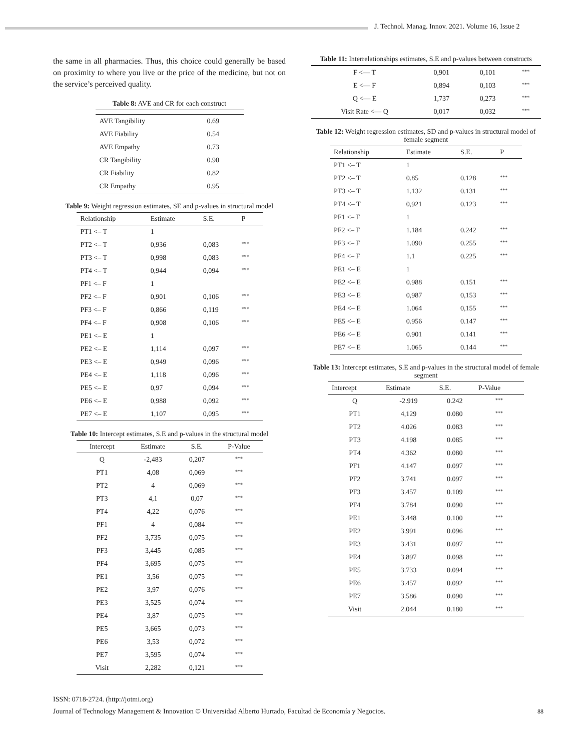J. Technol. Manag. Innov. 2021. Volume 16, Issue 2
the same in all pharmacies. Thus, this choice could generally be based on proximity to where you live or the price of the medicine, but not on the service’s perceived quality.
Table 8: AVE and CR for each construct
| AVE Tangibility | 0.69 |
| AVE Fiability | 0.54 |
| AVE Empathy | 0.73 |
| CR Tangibility | 0.90 |
| CR Fiability | 0.82 |
| CR Empathy | 0.95 |
Table 9: Weight regression estimates, SE and p-values in structural model
| Relationship | Estimate | S.E. | P |
| --- | --- | --- | --- |
| PT1 <– T | 1 | | |
| PT2 <– T | 0,936 | 0,083 | *** |
| PT3 <– T | 0,998 | 0,083 | *** |
| PT4 <– T | 0,944 | 0,094 | *** |
| PF1 <– F | 1 | | |
| PF2 <– F | 0,901 | 0,106 | *** |
| PF3 <– F | 0,866 | 0,119 | *** |
| PF4 <– F | 0,908 | 0,106 | *** |
| PE1 <– E | 1 | | |
| PE2 <– E | 1,114 | 0,097 | *** |
| PE3 <– E | 0,949 | 0,096 | *** |
| PE4 <– E | 1,118 | 0,096 | *** |
| PE5 <– E | 0,97 | 0,094 | *** |
| PE6 <– E | 0,988 | 0,092 | *** |
| PE7 <– E | 1,107 | 0,095 | *** |
Table 10: Intercept estimates, S.E and p-values in the structural model
| Intercept | Estimate | S.E. | P-Value |
| --- | --- | --- | --- |
| Q | -2,483 | 0,207 | *** |
| PT1 | 4,08 | 0,069 | *** |
| PT2 | 4 | 0,069 | *** |
| PT3 | 4,1 | 0,07 | *** |
| PT4 | 4,22 | 0,076 | *** |
| PF1 | 4 | 0,084 | *** |
| PF2 | 3,735 | 0,075 | *** |
| PF3 | 3,445 | 0,085 | *** |
| PF4 | 3,695 | 0,075 | *** |
| PE1 | 3,56 | 0,075 | *** |
| PE2 | 3,97 | 0,076 | *** |
| PE3 | 3,525 | 0,074 | *** |
| PE4 | 3,87 | 0,075 | *** |
| PE5 | 3,665 | 0,073 | *** |
| PE6 | 3,53 | 0,072 | *** |
| PE7 | 3,595 | 0,074 | *** |
| Visit | 2,282 | 0,121 | *** |
Table 11: Interrelationships estimates, S.E and p-values between constructs
| F <— T | 0,901 | 0,101 | *** |
| E <— F | 0,894 | 0,103 | *** |
| Q <— E | 1,737 | 0,273 | *** |
| Visit Rate <— Q | 0,017 | 0,032 | *** |
Table 12: Weight regression estimates, SD and p-values in structural model of female segment
| Relationship | Estimate | S.E. | P |
| --- | --- | --- | --- |
| PT1 <– T | 1 | | |
| PT2 <– T | 0.85 | 0.128 | *** |
| PT3 <– T | 1.132 | 0.131 | *** |
| PT4 <– T | 0,921 | 0.123 | *** |
| PF1 <– F | 1 | | |
| PF2 <– F | 1.184 | 0.242 | *** |
| PF3 <– F | 1.090 | 0.255 | *** |
| PF4 <– F | 1.1 | 0.225 | *** |
| PE1 <– E | 1 | | |
| PE2 <– E | 0.988 | 0.151 | *** |
| PE3 <– E | 0,987 | 0,153 | *** |
| PE4 <– E | 1.064 | 0,155 | *** |
| PE5 <– E | 0.956 | 0.147 | *** |
| PE6 <– E | 0.901 | 0.141 | *** |
| PE7 <– E | 1.065 | 0.144 | *** |
Table 13: Intercept estimates, S.E and p-values in the structural model of female segment
| Intercept | Estimate | S.E. | P-Value |
| --- | --- | --- | --- |
| Q | -2.919 | 0.242 | *** |
| PT1 | 4,129 | 0.080 | *** |
| PT2 | 4.026 | 0.083 | *** |
| PT3 | 4.198 | 0.085 | *** |
| PT4 | 4.362 | 0.080 | *** |
| PF1 | 4.147 | 0.097 | *** |
| PF2 | 3.741 | 0.097 | *** |
| PF3 | 3.457 | 0.109 | *** |
| PF4 | 3.784 | 0.090 | *** |
| PE1 | 3.448 | 0.100 | *** |
| PE2 | 3.991 | 0.096 | *** |
| PE3 | 3.431 | 0.097 | *** |
| PE4 | 3.897 | 0.098 | *** |
| PE5 | 3.733 | 0.094 | *** |
| PE6 | 3.457 | 0.092 | *** |
| PE7 | 3.586 | 0.090 | *** |
| Visit | 2.044 | 0.180 | *** |
ISSN: 0718-2724. (http://jotmi.org)
Journal of Technology Management & Innovation © Universidad Alberto Hurtado, Facultad de Economía y Negocios.
88